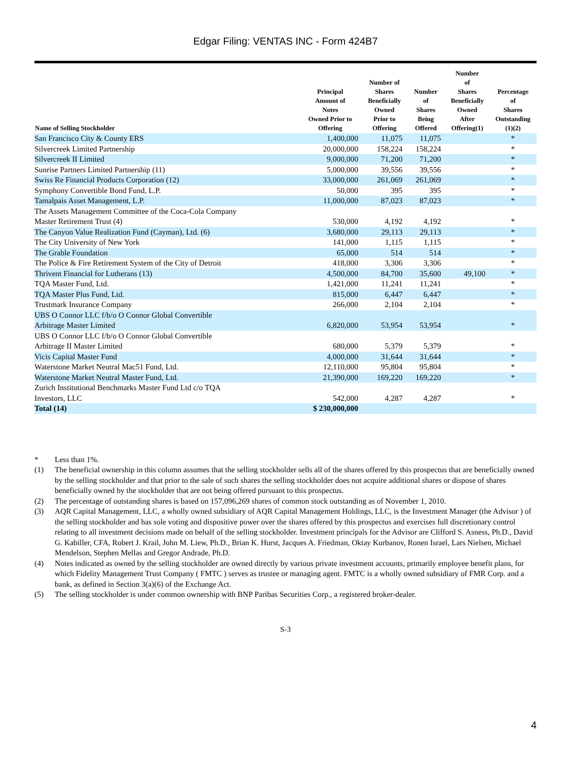Edgar Filing: VENTAS INC - Form 424B7
| Name of Selling Stockholder | Principal Amount of Notes Owned Prior to Offering | Number of Shares Beneficially Owned Prior to Offering | Number of Shares Being Offered | Number of Shares Beneficially Owned After Offering(1) | Percentage of Shares Outstanding (1)(2) |
| --- | --- | --- | --- | --- | --- |
| San Francisco City & County ERS | 1,400,000 | 11,075 | 11,075 | | * |
| Silvercreek Limited Partnership | 20,000,000 | 158,224 | 158,224 | | * |
| Silvercreek II Limited | 9,000,000 | 71,200 | 71,200 | | * |
| Sunrise Partners Limited Partnership (11) | 5,000,000 | 39,556 | 39,556 | | * |
| Swiss Re Financial Products Corporation (12) | 33,000,000 | 261,069 | 261,069 | | * |
| Symphony Convertible Bond Fund, L.P. | 50,000 | 395 | 395 | | * |
| Tamalpais Asset Management, L.P. | 11,000,000 | 87,023 | 87,023 | | * |
| The Assets Management Committee of the Coca-Cola Company Master Retirement Trust (4) | 530,000 | 4,192 | 4,192 | | * |
| The Canyon Value Realization Fund (Cayman), Ltd. (6) | 3,680,000 | 29,113 | 29,113 | | * |
| The City University of New York | 141,000 | 1,115 | 1,115 | | * |
| The Grable Foundation | 65,000 | 514 | 514 | | * |
| The Police & Fire Retirement System of the City of Detroit | 418,000 | 3,306 | 3,306 | | * |
| Thrivent Financial for Lutherans (13) | 4,500,000 | 84,700 | 35,600 | 49,100 | * |
| TQA Master Fund, Ltd. | 1,421,000 | 11,241 | 11,241 | | * |
| TQA Master Plus Fund, Ltd. | 815,000 | 6,447 | 6,447 | | * |
| Trustmark Insurance Company | 266,000 | 2,104 | 2,104 | | * |
| UBS O Connor LLC f/b/o O Connor Global Convertible Arbitrage Master Limited | 6,820,000 | 53,954 | 53,954 | | * |
| UBS O Connor LLC f/b/o O Connor Global Convertible Arbitrage II Master Limited | 680,000 | 5,379 | 5,379 | | * |
| Vicis Capital Master Fund | 4,000,000 | 31,644 | 31,644 | | * |
| Waterstone Market Neutral Mac51 Fund, Ltd. | 12,110,000 | 95,804 | 95,804 | | * |
| Waterstone Market Neutral Master Fund, Ltd. | 21,390,000 | 169,220 | 169,220 | | * |
| Zurich Institutional Benchmarks Master Fund Ltd c/o TQA Investors, LLC | 542,000 | 4,287 | 4,287 | | * |
| Total (14) | $ 230,000,000 | | | | |
* Less than 1%.
(1) The beneficial ownership in this column assumes that the selling stockholder sells all of the shares offered by this prospectus that are beneficially owned by the selling stockholder and that prior to the sale of such shares the selling stockholder does not acquire additional shares or dispose of shares beneficially owned by the stockholder that are not being offered pursuant to this prospectus.
(2) The percentage of outstanding shares is based on 157,096,269 shares of common stock outstanding as of November 1, 2010.
(3) AQR Capital Management, LLC, a wholly owned subsidiary of AQR Capital Management Holdings, LLC, is the Investment Manager (the Advisor ) of the selling stockholder and has sole voting and dispositive power over the shares offered by this prospectus and exercises full discretionary control relating to all investment decisions made on behalf of the selling stockholder. Investment principals for the Advisor are Clifford S. Asness, Ph.D., David G. Kabiller, CFA, Robert J. Krail, John M. Liew, Ph.D., Brian K. Hurst, Jacques A. Friedman, Oktay Kurbanov, Ronen Israel, Lars Nielsen, Michael Mendelson, Stephen Mellas and Gregor Andrade, Ph.D.
(4) Notes indicated as owned by the selling stockholder are owned directly by various private investment accounts, primarily employee benefit plans, for which Fidelity Management Trust Company ( FMTC ) serves as trustee or managing agent. FMTC is a wholly owned subsidiary of FMR Corp. and a bank, as defined in Section 3(a)(6) of the Exchange Act.
(5) The selling stockholder is under common ownership with BNP Paribas Securities Corp., a registered broker-dealer.
S-3
4